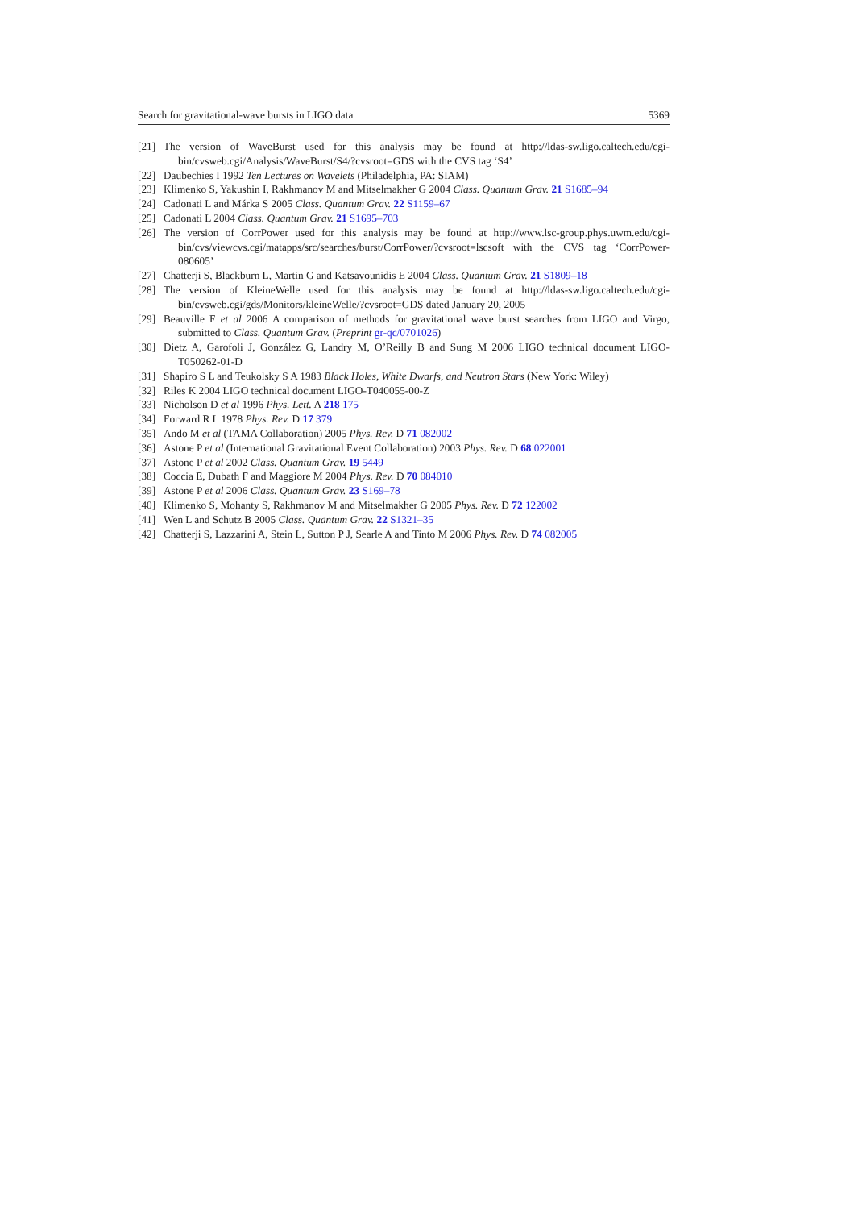Search for gravitational-wave bursts in LIGO data 5369
[21] The version of WaveBurst used for this analysis may be found at http://ldas-sw.ligo.caltech.edu/cgi-bin/cvsweb.cgi/Analysis/WaveBurst/S4/?cvsroot=GDS with the CVS tag ‘S4’
[22] Daubechies I 1992 Ten Lectures on Wavelets (Philadelphia, PA: SIAM)
[23] Klimenko S, Yakushin I, Rakhmanov M and Mitselmakher G 2004 Class. Quantum Grav. 21 S1685–94
[24] Cadonati L and Márka S 2005 Class. Quantum Grav. 22 S1159–67
[25] Cadonati L 2004 Class. Quantum Grav. 21 S1695–703
[26] The version of CorrPower used for this analysis may be found at http://www.lsc-group.phys.uwm.edu/cgi-bin/cvs/viewcvs.cgi/matapps/src/searches/burst/CorrPower/?cvsroot=lscsoft with the CVS tag ‘CorrPower-080605’
[27] Chatterji S, Blackburn L, Martin G and Katsavounidis E 2004 Class. Quantum Grav. 21 S1809–18
[28] The version of KleineWelle used for this analysis may be found at http://ldas-sw.ligo.caltech.edu/cgi-bin/cvsweb.cgi/gds/Monitors/kleineWelle/?cvsroot=GDS dated January 20, 2005
[29] Beauville F et al 2006 A comparison of methods for gravitational wave burst searches from LIGO and Virgo, submitted to Class. Quantum Grav. (Preprint gr-qc/0701026)
[30] Dietz A, Garofoli J, González G, Landry M, O’Reilly B and Sung M 2006 LIGO technical document LIGO-T050262-01-D
[31] Shapiro S L and Teukolsky S A 1983 Black Holes, White Dwarfs, and Neutron Stars (New York: Wiley)
[32] Riles K 2004 LIGO technical document LIGO-T040055-00-Z
[33] Nicholson D et al 1996 Phys. Lett. A 218 175
[34] Forward R L 1978 Phys. Rev. D 17 379
[35] Ando M et al (TAMA Collaboration) 2005 Phys. Rev. D 71 082002
[36] Astone P et al (International Gravitational Event Collaboration) 2003 Phys. Rev. D 68 022001
[37] Astone P et al 2002 Class. Quantum Grav. 19 5449
[38] Coccia E, Dubath F and Maggiore M 2004 Phys. Rev. D 70 084010
[39] Astone P et al 2006 Class. Quantum Grav. 23 S169–78
[40] Klimenko S, Mohanty S, Rakhmanov M and Mitselmakher G 2005 Phys. Rev. D 72 122002
[41] Wen L and Schutz B 2005 Class. Quantum Grav. 22 S1321–35
[42] Chatterji S, Lazzarini A, Stein L, Sutton P J, Searle A and Tinto M 2006 Phys. Rev. D 74 082005